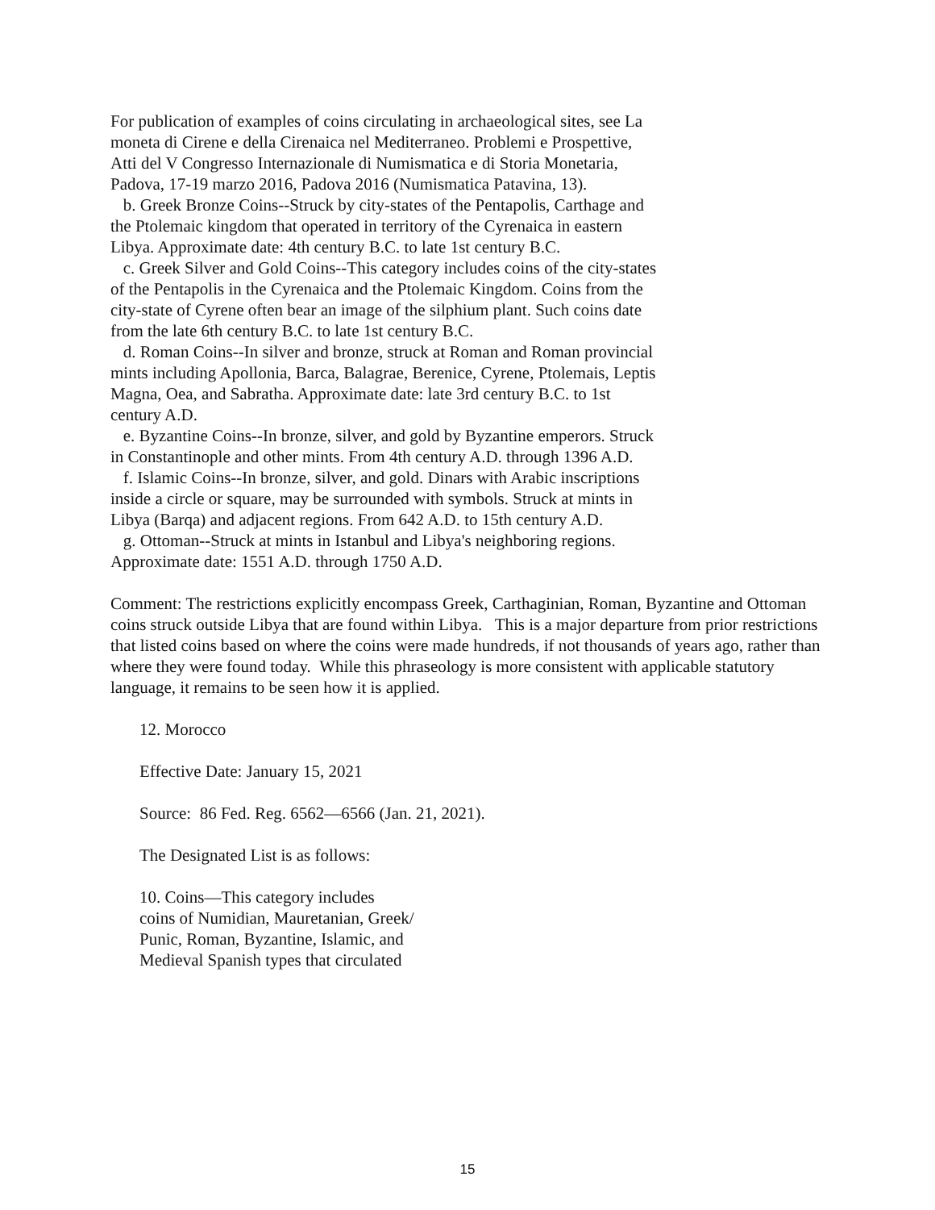For publication of examples of coins circulating in archaeological sites, see La moneta di Cirene e della Cirenaica nel Mediterraneo. Problemi e Prospettive, Atti del V Congresso Internazionale di Numismatica e di Storia Monetaria, Padova, 17-19 marzo 2016, Padova 2016 (Numismatica Patavina, 13).
b. Greek Bronze Coins--Struck by city-states of the Pentapolis, Carthage and the Ptolemaic kingdom that operated in territory of the Cyrenaica in eastern Libya. Approximate date: 4th century B.C. to late 1st century B.C.
c. Greek Silver and Gold Coins--This category includes coins of the city-states of the Pentapolis in the Cyrenaica and the Ptolemaic Kingdom. Coins from the city-state of Cyrene often bear an image of the silphium plant. Such coins date from the late 6th century B.C. to late 1st century B.C.
d. Roman Coins--In silver and bronze, struck at Roman and Roman provincial mints including Apollonia, Barca, Balagrae, Berenice, Cyrene, Ptolemais, Leptis Magna, Oea, and Sabratha. Approximate date: late 3rd century B.C. to 1st century A.D.
e. Byzantine Coins--In bronze, silver, and gold by Byzantine emperors. Struck in Constantinople and other mints. From 4th century A.D. through 1396 A.D.
f. Islamic Coins--In bronze, silver, and gold. Dinars with Arabic inscriptions inside a circle or square, may be surrounded with symbols. Struck at mints in Libya (Barqa) and adjacent regions. From 642 A.D. to 15th century A.D.
g. Ottoman--Struck at mints in Istanbul and Libya's neighboring regions. Approximate date: 1551 A.D. through 1750 A.D.
Comment: The restrictions explicitly encompass Greek, Carthaginian, Roman, Byzantine and Ottoman coins struck outside Libya that are found within Libya. This is a major departure from prior restrictions that listed coins based on where the coins were made hundreds, if not thousands of years ago, rather than where they were found today. While this phraseology is more consistent with applicable statutory language, it remains to be seen how it is applied.
12. Morocco
Effective Date: January 15, 2021
Source: 86 Fed. Reg. 6562—6566 (Jan. 21, 2021).
The Designated List is as follows:
10. Coins—This category includes
coins of Numidian, Mauretanian, Greek/
Punic, Roman, Byzantine, Islamic, and
Medieval Spanish types that circulated
15